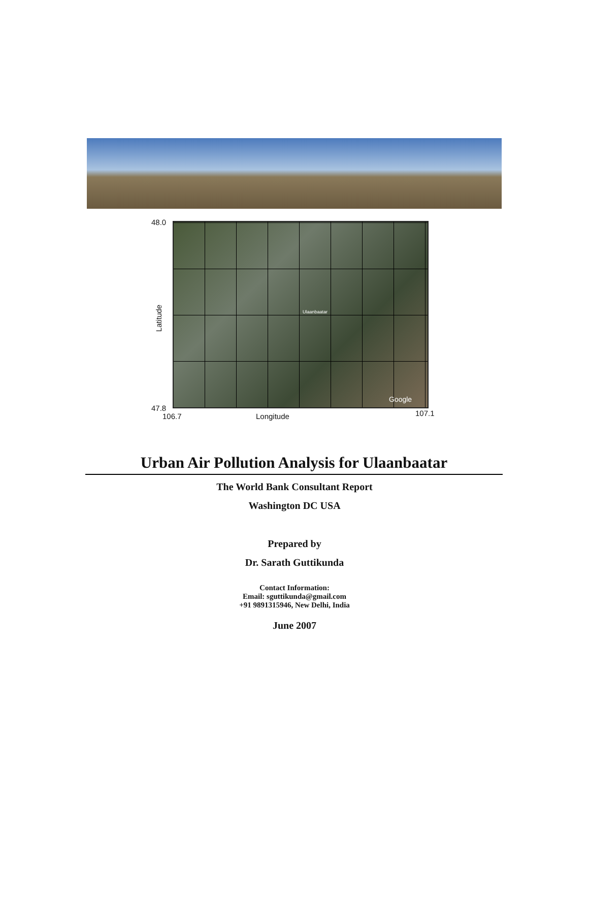48.0
Latitude
Ulaanbaatar
Google
47.8
106.7 Longitude 107.1
Urban Air Pollution Analysis for Ulaanbaatar
The World Bank Consultant Report
Washington DC USA
Prepared by
Dr. Sarath Guttikunda
Contact Information:
Email: sguttikunda@gmail.com
+91 9891315946, New Delhi, India
June 2007